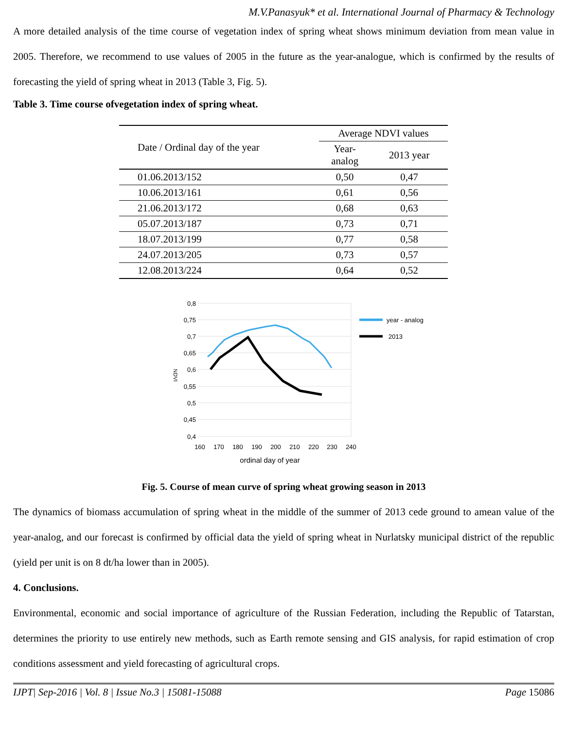M.V.Panasyuk* et al. International Journal of Pharmacy & Technology
A more detailed analysis of the time course of vegetation index of spring wheat shows minimum deviation from mean value in 2005. Therefore, we recommend to use values of 2005 in the future as the year-analogue, which is confirmed by the results of forecasting the yield of spring wheat in 2013 (Table 3, Fig. 5).
Table 3. Time course ofvegetation index of spring wheat.
| Date / Ordinal day of the year | Average NDVI values | |
| --- | --- | --- |
| | Year- analog | 2013 year |
| 01.06.2013/152 | 0,50 | 0,47 |
| 10.06.2013/161 | 0,61 | 0,56 |
| 21.06.2013/172 | 0,68 | 0,63 |
| 05.07.2013/187 | 0,73 | 0,71 |
| 18.07.2013/199 | 0,77 | 0,58 |
| 24.07.2013/205 | 0,73 | 0,57 |
| 12.08.2013/224 | 0,64 | 0,52 |
0,8
0,75
0,7
0,65
0,6
0,55
0,5
0,45
0,4
160
170
180
190
200
210
220
230
240
ordinal day of year
NDVI
year - analog
2013
Fig. 5. Course of mean curve of spring wheat growing season in 2013
The dynamics of biomass accumulation of spring wheat in the middle of the summer of 2013 cede ground to amean value of the year-analog, and our forecast is confirmed by official data the yield of spring wheat in Nurlatsky municipal district of the republic (yield per unit is on 8 dt/ha lower than in 2005).
4. Conclusions.
Environmental, economic and social importance of agriculture of the Russian Federation, including the Republic of Tatarstan, determines the priority to use entirely new methods, such as Earth remote sensing and GIS analysis, for rapid estimation of crop conditions assessment and yield forecasting of agricultural crops.
IJPT| Sep-2016 | Vol. 8 | Issue No.3 | 15081-15088 Page 15086